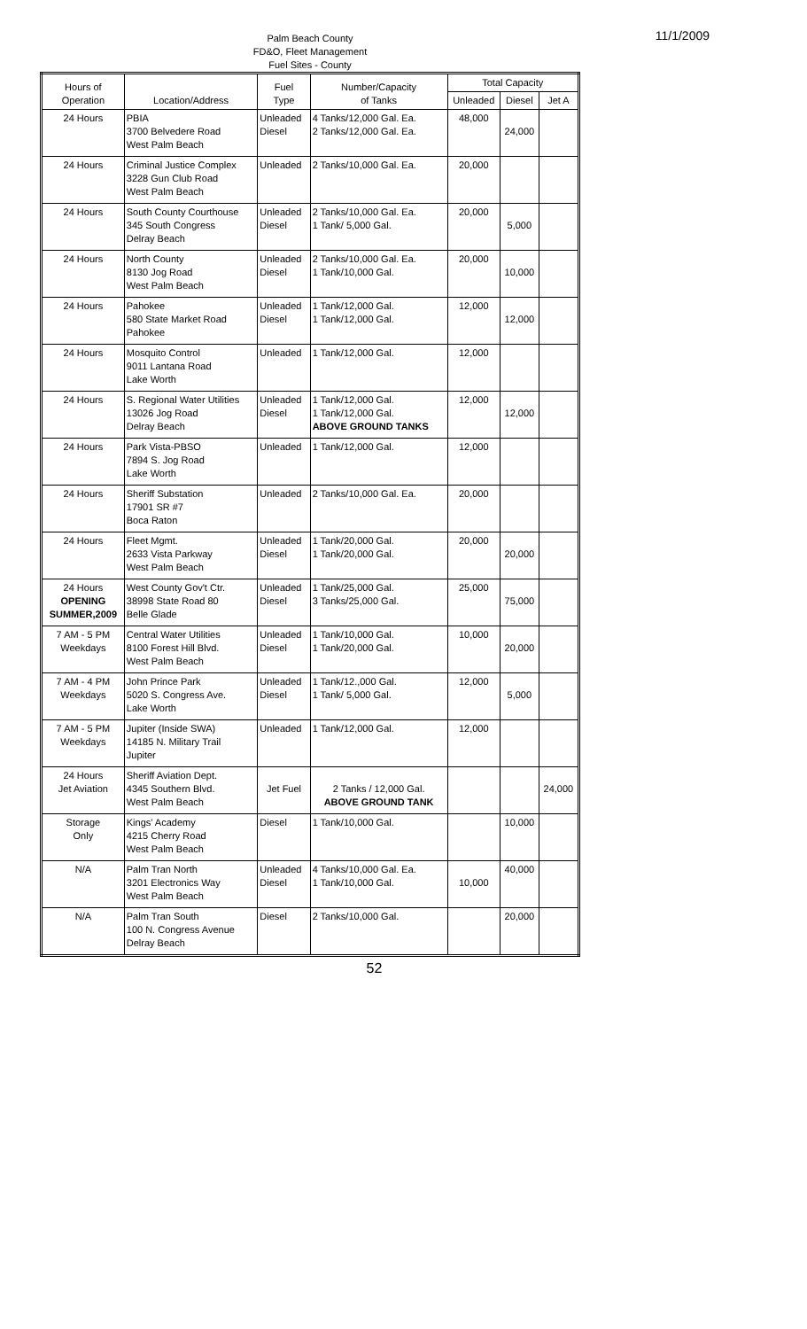11/1/2009
Palm Beach County
FD&O, Fleet Management
Fuel Sites - County
| Hours of Operation | Location/Address | Fuel Type | Number/Capacity of Tanks | Total Capacity | | |
| --- | --- | --- | --- | --- | --- | --- |
| | | | | Unleaded | Diesel | Jet A |
| 24 Hours | PBIA 3700 Belvedere Road West Palm Beach | Unleaded Diesel | 4 Tanks/12,000 Gal. Ea. 2 Tanks/12,000 Gal. Ea. | 48,000 | 24,000 | |
| 24 Hours | Criminal Justice Complex 3228 Gun Club Road West Palm Beach | Unleaded | 2 Tanks/10,000 Gal. Ea. | 20,000 | | |
| 24 Hours | South County Courthouse 345 South Congress Delray Beach | Unleaded Diesel | 2 Tanks/10,000 Gal. Ea. 1 Tank/ 5,000 Gal. | 20,000 | 5,000 | |
| 24 Hours | North County 8130 Jog Road West Palm Beach | Unleaded Diesel | 2 Tanks/10,000 Gal. Ea. 1 Tank/10,000 Gal. | 20,000 | 10,000 | |
| 24 Hours | Pahokee 580 State Market Road Pahokee | Unleaded Diesel | 1 Tank/12,000 Gal. 1 Tank/12,000 Gal. | 12,000 | 12,000 | |
| 24 Hours | Mosquito Control 9011 Lantana Road Lake Worth | Unleaded | 1 Tank/12,000 Gal. | 12,000 | | |
| 24 Hours | S. Regional Water Utilities 13026 Jog Road Delray Beach | Unleaded Diesel | 1 Tank/12,000 Gal. 1 Tank/12,000 Gal. ABOVE GROUND TANKS | 12,000 | 12,000 | |
| 24 Hours | Park Vista-PBSO 7894 S. Jog Road Lake Worth | Unleaded | 1 Tank/12,000 Gal. | 12,000 | | |
| 24 Hours | Sheriff Substation 17901 SR #7 Boca Raton | Unleaded | 2 Tanks/10,000 Gal. Ea. | 20,000 | | |
| 24 Hours | Fleet Mgmt. 2633 Vista Parkway West Palm Beach | Unleaded Diesel | 1 Tank/20,000 Gal. 1 Tank/20,000 Gal. | 20,000 | 20,000 | |
| 24 Hours OPENING SUMMER,2009 | West County Gov't Ctr. 38998 State Road 80 Belle Glade | Unleaded Diesel | 1 Tank/25,000 Gal. 3 Tanks/25,000 Gal. | 25,000 | 75,000 | |
| 7 AM - 5 PM Weekdays | Central Water Utilities 8100 Forest Hill Blvd. West Palm Beach | Unleaded Diesel | 1 Tank/10,000 Gal. 1 Tank/20,000 Gal. | 10,000 | 20,000 | |
| 7 AM - 4 PM Weekdays | John Prince Park 5020 S. Congress Ave. Lake Worth | Unleaded Diesel | 1 Tank/12.,000 Gal. 1 Tank/ 5,000 Gal. | 12,000 | 5,000 | |
| 7 AM - 5 PM Weekdays | Jupiter (Inside SWA) 14185 N. Military Trail Jupiter | Unleaded | 1 Tank/12,000 Gal. | 12,000 | | |
| 24 Hours Jet Aviation | Sheriff Aviation Dept. 4345 Southern Blvd. West Palm Beach | Jet Fuel | 2 Tanks / 12,000 Gal. ABOVE GROUND TANK | | | 24,000 |
| Storage Only | Kings' Academy 4215 Cherry Road West Palm Beach | Diesel | 1 Tank/10,000 Gal. | | 10,000 | |
| N/A | Palm Tran North 3201 Electronics Way West Palm Beach | Unleaded Diesel | 4 Tanks/10,000 Gal. Ea. 1 Tank/10,000 Gal. | 10,000 | 40,000 | |
| N/A | Palm Tran South 100 N. Congress Avenue Delray Beach | Diesel | 2 Tanks/10,000 Gal. | | 20,000 | |
52